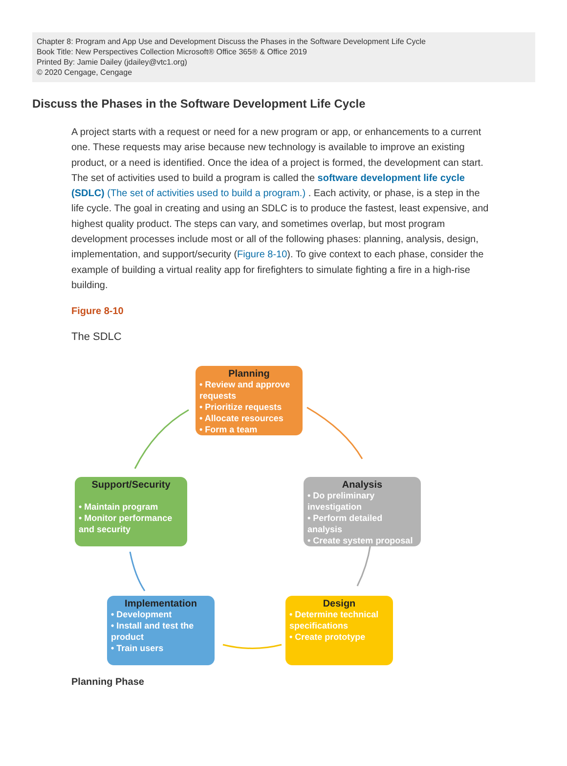Chapter 8: Program and App Use and Development Discuss the Phases in the Software Development Life Cycle
Book Title: New Perspectives Collection Microsoft® Office 365® & Office 2019
Printed By: Jamie Dailey (jdailey@vtc1.org)
© 2020 Cengage, Cengage
Discuss the Phases in the Software Development Life Cycle
A project starts with a request or need for a new program or app, or enhancements to a current one. These requests may arise because new technology is available to improve an existing product, or a need is identified. Once the idea of a project is formed, the development can start. The set of activities used to build a program is called the software development life cycle (SDLC) (The set of activities used to build a program.) . Each activity, or phase, is a step in the life cycle. The goal in creating and using an SDLC is to produce the fastest, least expensive, and highest quality product. The steps can vary, and sometimes overlap, but most program development processes include most or all of the following phases: planning, analysis, design, implementation, and support/security (Figure 8-10). To give context to each phase, consider the example of building a virtual reality app for firefighters to simulate fighting a fire in a high-rise building.
Figure 8-10
The SDLC
Planning
• Review and approve requests
• Prioritize requests
• Allocate resources
• Form a team
Analysis
• Do preliminary investigation
• Perform detailed analysis
• Create system proposal
Design
• Determine technical specifications
• Create prototype
Implementation
• Development
• Install and test the product
• Train users
Support/Security
• Maintain program
• Monitor performance and security
Planning Phase